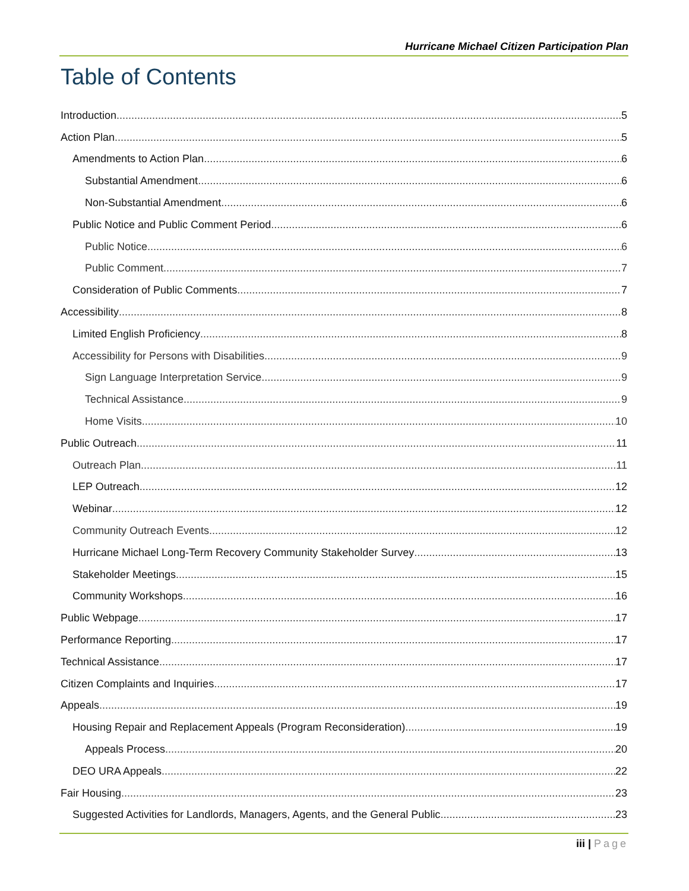Hurricane Michael Citizen Participation Plan
Table of Contents
Introduction 5
Action Plan 5
Amendments to Action Plan 6
Substantial Amendment 6
Non-Substantial Amendment 6
Public Notice and Public Comment Period 6
Public Notice 6
Public Comment 7
Consideration of Public Comments 7
Accessibility 8
Limited English Proficiency 8
Accessibility for Persons with Disabilities 9
Sign Language Interpretation Service 9
Technical Assistance 9
Home Visits 10
Public Outreach 11
Outreach Plan 11
LEP Outreach 12
Webinar 12
Community Outreach Events 12
Hurricane Michael Long-Term Recovery Community Stakeholder Survey 13
Stakeholder Meetings 15
Community Workshops 16
Public Webpage 17
Performance Reporting 17
Technical Assistance 17
Citizen Complaints and Inquiries 17
Appeals 19
Housing Repair and Replacement Appeals (Program Reconsideration) 19
Appeals Process 20
DEO URA Appeals 22
Fair Housing 23
Suggested Activities for Landlords, Managers, Agents, and the General Public 23
iii | Page